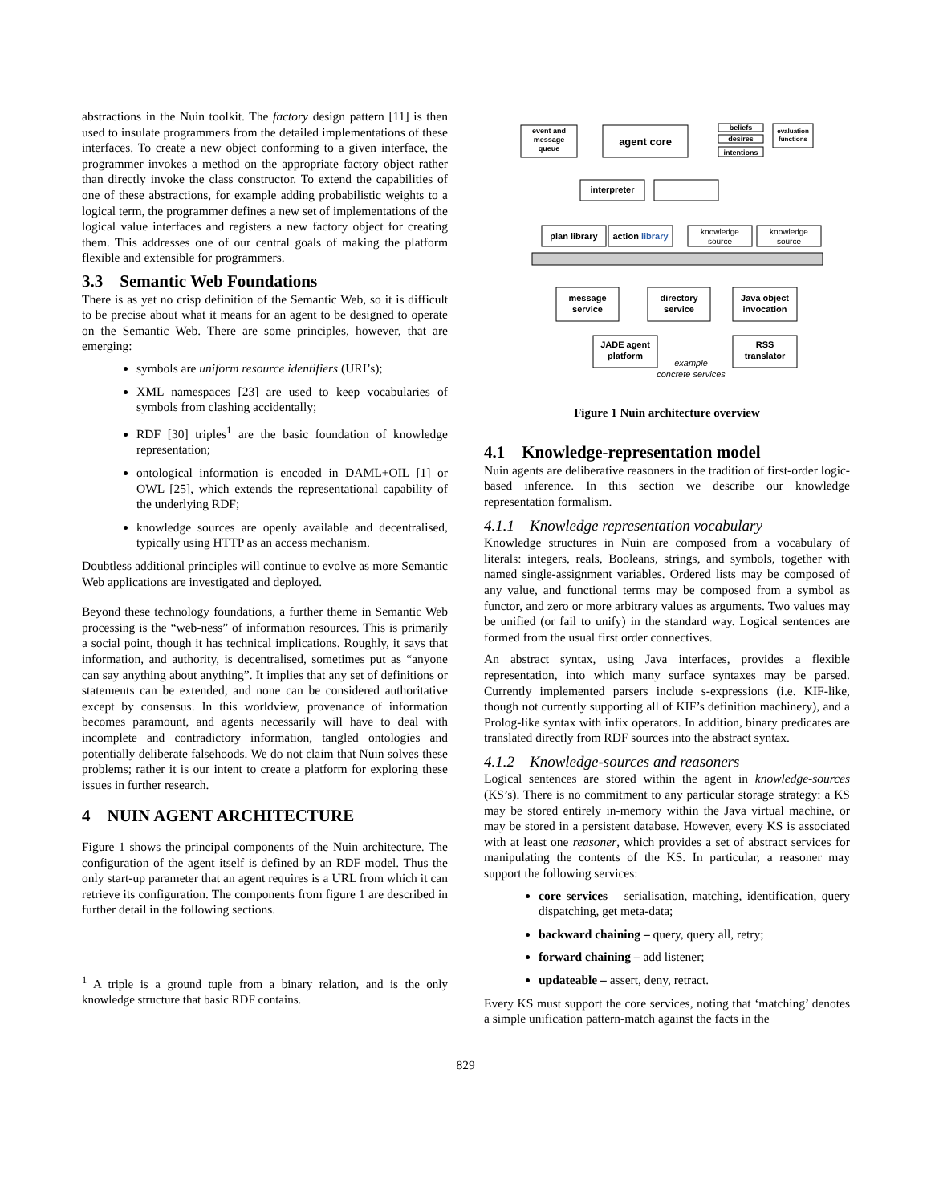abstractions in the Nuin toolkit. The factory design pattern [11] is then used to insulate programmers from the detailed implementations of these interfaces. To create a new object conforming to a given interface, the programmer invokes a method on the appropriate factory object rather than directly invoke the class constructor. To extend the capabilities of one of these abstractions, for example adding probabilistic weights to a logical term, the programmer defines a new set of implementations of the logical value interfaces and registers a new factory object for creating them. This addresses one of our central goals of making the platform flexible and extensible for programmers.
3.3 Semantic Web Foundations
There is as yet no crisp definition of the Semantic Web, so it is difficult to be precise about what it means for an agent to be designed to operate on the Semantic Web. There are some principles, however, that are emerging:
symbols are uniform resource identifiers (URI’s);
XML namespaces [23] are used to keep vocabularies of symbols from clashing accidentally;
RDF [30] triples<sup>1</sup> are the basic foundation of knowledge representation;
ontological information is encoded in DAML+OIL [1] or OWL [25], which extends the representational capability of the underlying RDF;
knowledge sources are openly available and decentralised, typically using HTTP as an access mechanism.
Doubtless additional principles will continue to evolve as more Semantic Web applications are investigated and deployed.
Beyond these technology foundations, a further theme in Semantic Web processing is the “web-ness” of information resources. This is primarily a social point, though it has technical implications. Roughly, it says that information, and authority, is decentralised, sometimes put as “anyone can say anything about anything”. It implies that any set of definitions or statements can be extended, and none can be considered authoritative except by consensus. In this worldview, provenance of information becomes paramount, and agents necessarily will have to deal with incomplete and contradictory information, tangled ontologies and potentially deliberate falsehoods. We do not claim that Nuin solves these problems; rather it is our intent to create a platform for exploring these issues in further research.
4 NUIN AGENT ARCHITECTURE
Figure 1 shows the principal components of the Nuin architecture. The configuration of the agent itself is defined by an RDF model. Thus the only start-up parameter that an agent requires is a URL from which it can retrieve its configuration. The components from figure 1 are described in further detail in the following sections.
<sup>1</sup> A triple is a ground tuple from a binary relation, and is the only knowledge structure that basic RDF contains.
event and
message
queue
agent core
beliefs
desires
intentions
evaluation
functions
interpreter
plan library
action library
knowledge
source
knowledge
source
message
service
directory
service
Java object
invocation
JADE agent
platform
RSS
translator
example
concrete services
Figure 1 Nuin architecture overview
4.1 Knowledge-representation model
Nuin agents are deliberative reasoners in the tradition of first-order logic-based inference. In this section we describe our knowledge representation formalism.
4.1.1 Knowledge representation vocabulary
Knowledge structures in Nuin are composed from a vocabulary of literals: integers, reals, Booleans, strings, and symbols, together with named single-assignment variables. Ordered lists may be composed of any value, and functional terms may be composed from a symbol as functor, and zero or more arbitrary values as arguments. Two values may be unified (or fail to unify) in the standard way. Logical sentences are formed from the usual first order connectives.
An abstract syntax, using Java interfaces, provides a flexible representation, into which many surface syntaxes may be parsed. Currently implemented parsers include s-expressions (i.e. KIF-like, though not currently supporting all of KIF’s definition machinery), and a Prolog-like syntax with infix operators. In addition, binary predicates are translated directly from RDF sources into the abstract syntax.
4.1.2 Knowledge-sources and reasoners
Logical sentences are stored within the agent in knowledge-sources (KS’s). There is no commitment to any particular storage strategy: a KS may be stored entirely in-memory within the Java virtual machine, or may be stored in a persistent database. However, every KS is associated with at least one reasoner, which provides a set of abstract services for manipulating the contents of the KS. In particular, a reasoner may support the following services:
core services – serialisation, matching, identification, query dispatching, get meta-data;
backward chaining – query, query all, retry;
forward chaining – add listener;
updateable – assert, deny, retract.
Every KS must support the core services, noting that ‘matching’ denotes a simple unification pattern-match against the facts in the
829